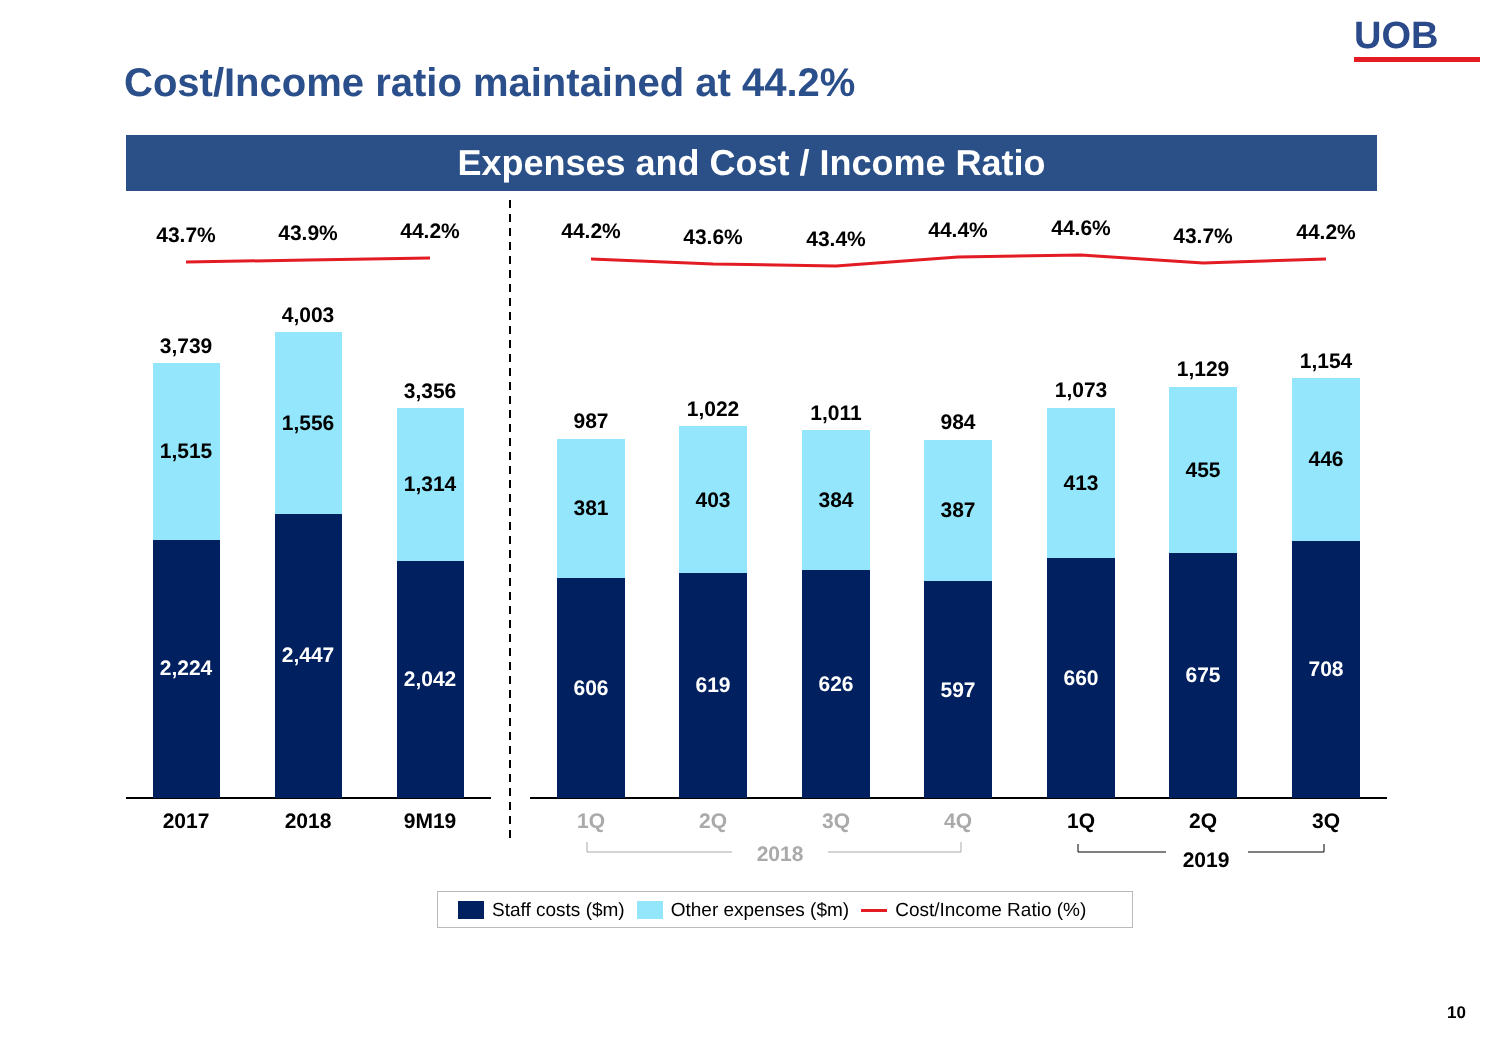UOB
Cost/Income ratio maintained at 44.2%
Expenses and Cost / Income Ratio
3,739
1,515
2,224
2017
4,003
1,556
2,447
2018
3,356
1,314
2,042
9M19
43.7%
43.9%
44.2%
987
381
606
1,022
403
619
1,011
384
626
984
387
597
1,073
413
660
1,129
455
675
1,154
446
708
1Q
2Q
3Q
4Q
2018
1Q
2Q
3Q
2019
44.2%
43.6%
43.4%
44.4%
44.6%
43.7%
44.2%
Staff costs ($m) Other expenses ($m) Cost/Income Ratio (%)
10